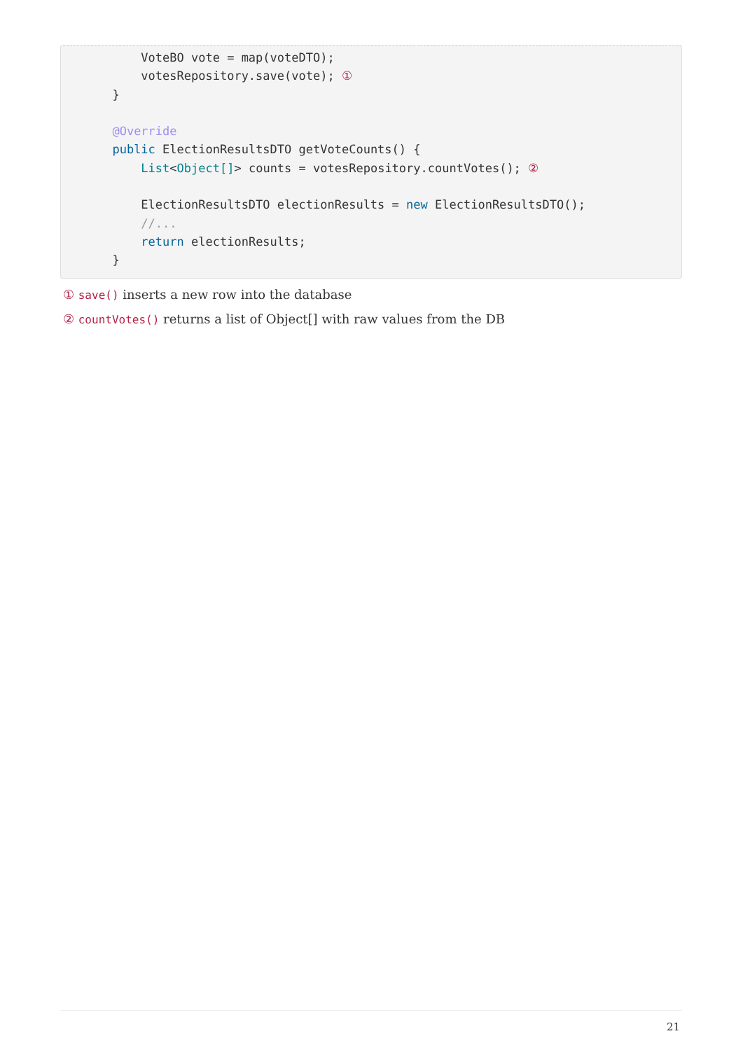VoteBO vote = map(voteDTO);
          votesRepository.save(vote); ①
      }

      @Override
      public ElectionResultsDTO getVoteCounts() {
          List<Object[]> counts = votesRepository.countVotes(); ②

          ElectionResultsDTO electionResults = new ElectionResultsDTO();
          //...
          return electionResults;
      }
① save() inserts a new row into the database
② countVotes() returns a list of Object[] with raw values from the DB
21